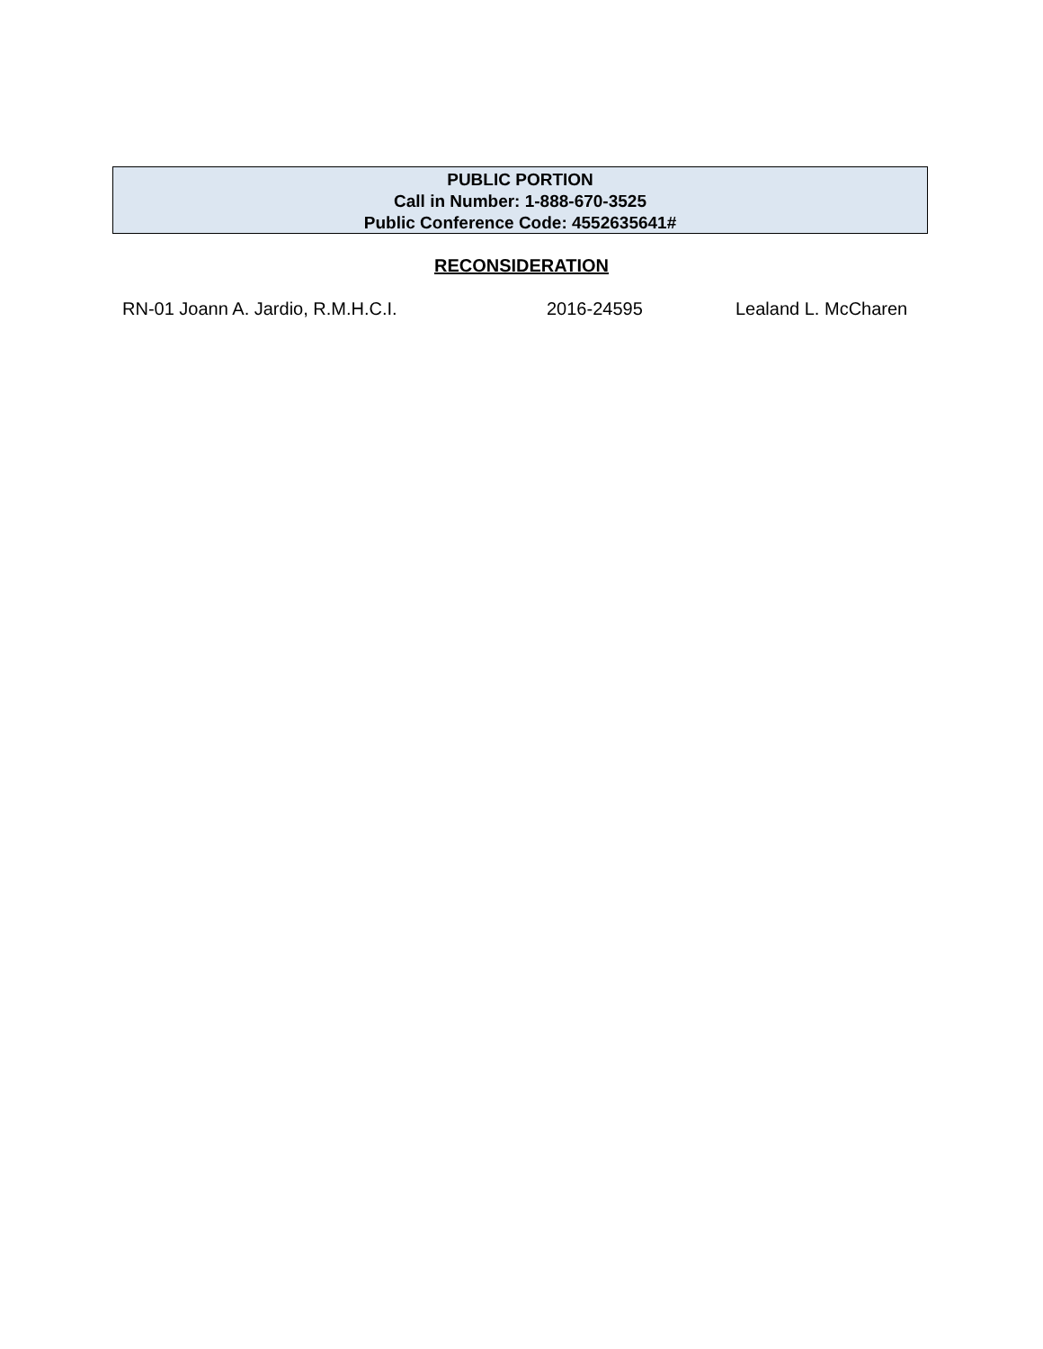PUBLIC PORTION
Call in Number: 1-888-670-3525
Public Conference Code: 4552635641#
RECONSIDERATION
RN-01 Joann A. Jardio, R.M.H.C.I. 2016-24595 Lealand L. McCharen